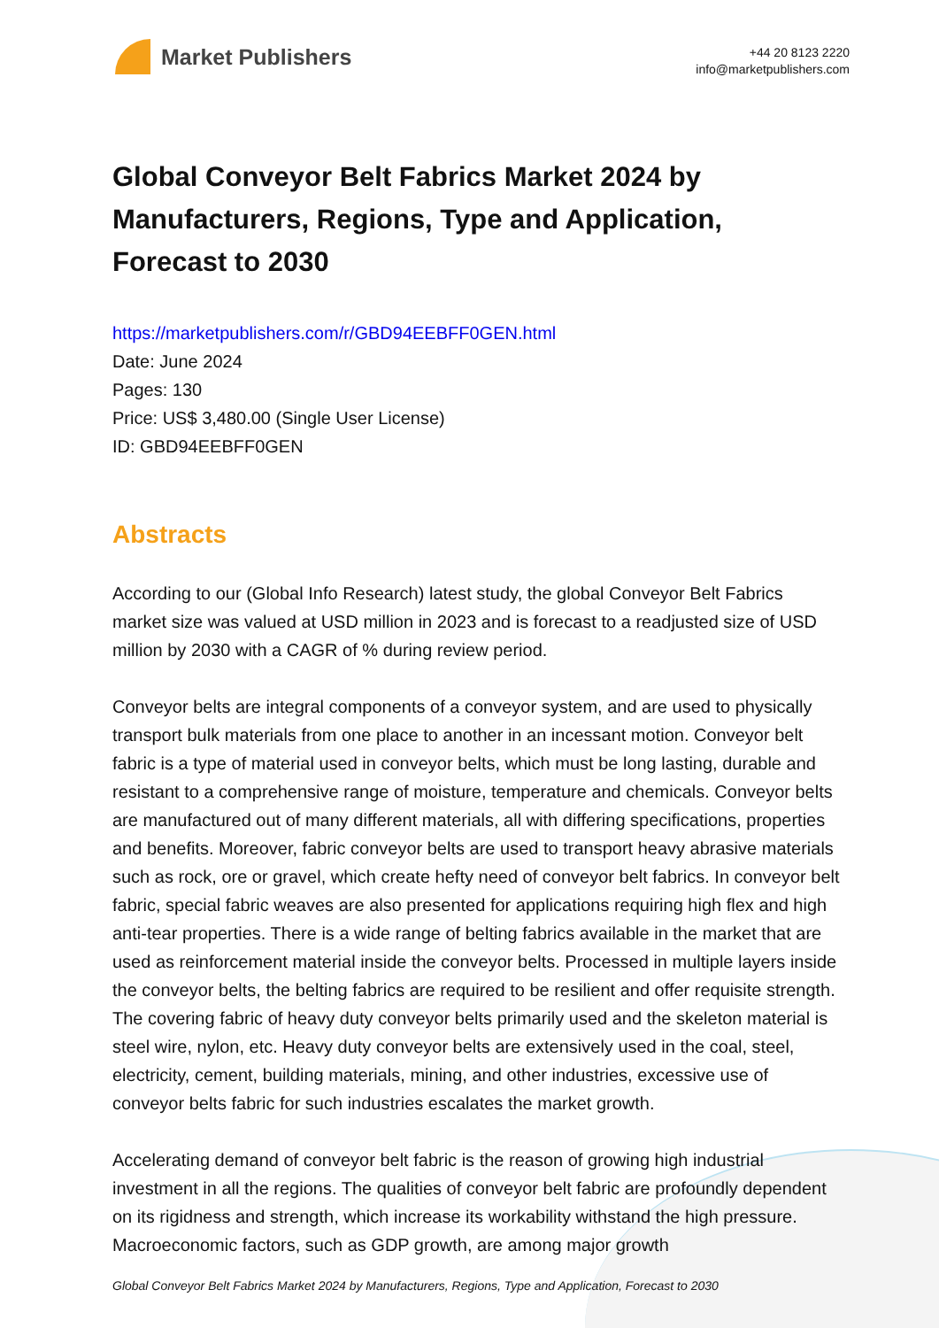Market Publishers
+44 20 8123 2220
info@marketpublishers.com
Global Conveyor Belt Fabrics Market 2024 by Manufacturers, Regions, Type and Application, Forecast to 2030
https://marketpublishers.com/r/GBD94EEBFF0GEN.html
Date: June 2024
Pages: 130
Price: US$ 3,480.00 (Single User License)
ID: GBD94EEBFF0GEN
Abstracts
According to our (Global Info Research) latest study, the global Conveyor Belt Fabrics market size was valued at USD million in 2023 and is forecast to a readjusted size of USD million by 2030 with a CAGR of % during review period.
Conveyor belts are integral components of a conveyor system, and are used to physically transport bulk materials from one place to another in an incessant motion. Conveyor belt fabric is a type of material used in conveyor belts, which must be long lasting, durable and resistant to a comprehensive range of moisture, temperature and chemicals. Conveyor belts are manufactured out of many different materials, all with differing specifications, properties and benefits. Moreover, fabric conveyor belts are used to transport heavy abrasive materials such as rock, ore or gravel, which create hefty need of conveyor belt fabrics. In conveyor belt fabric, special fabric weaves are also presented for applications requiring high flex and high anti-tear properties. There is a wide range of belting fabrics available in the market that are used as reinforcement material inside the conveyor belts. Processed in multiple layers inside the conveyor belts, the belting fabrics are required to be resilient and offer requisite strength. The covering fabric of heavy duty conveyor belts primarily used and the skeleton material is steel wire, nylon, etc. Heavy duty conveyor belts are extensively used in the coal, steel, electricity, cement, building materials, mining, and other industries, excessive use of conveyor belts fabric for such industries escalates the market growth.
Accelerating demand of conveyor belt fabric is the reason of growing high industrial investment in all the regions. The qualities of conveyor belt fabric are profoundly dependent on its rigidness and strength, which increase its workability withstand the high pressure. Macroeconomic factors, such as GDP growth, are among major growth
Global Conveyor Belt Fabrics Market 2024 by Manufacturers, Regions, Type and Application, Forecast to 2030